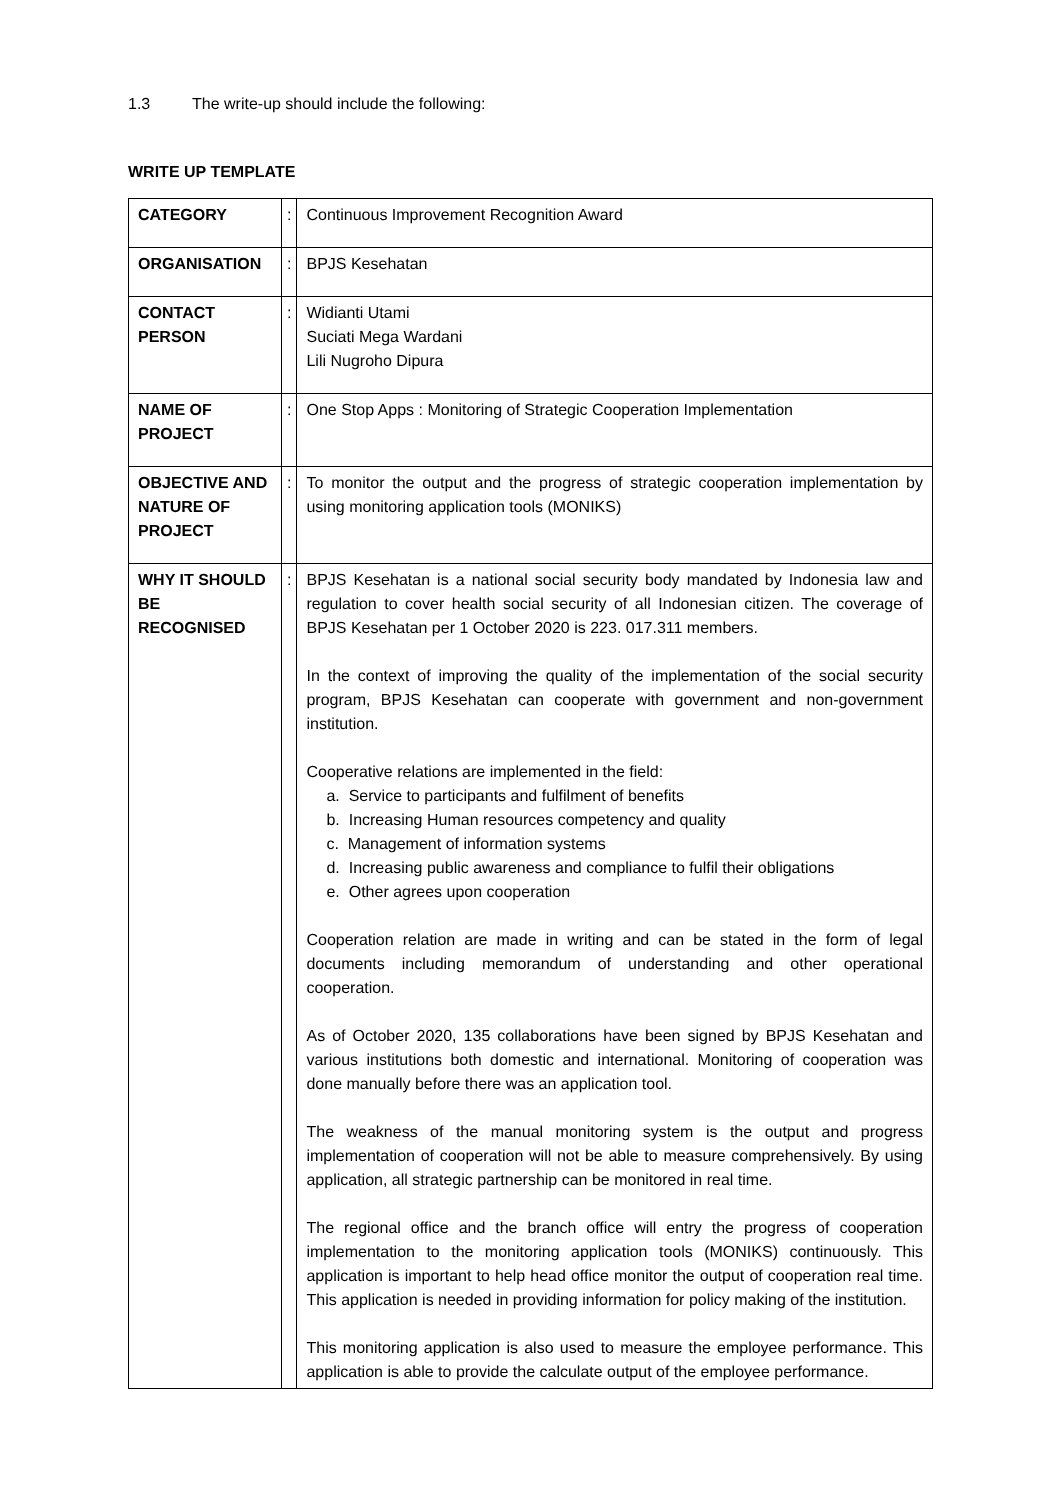1.3 The write-up should include the following:
WRITE UP TEMPLATE
| CATEGORY | : | Continuous Improvement Recognition Award |
| ORGANISATION | : | BPJS Kesehatan |
| CONTACT PERSON | : | Widianti Utami Suciati Mega Wardani Lili Nugroho Dipura |
| NAME OF PROJECT | : | One Stop Apps : Monitoring of Strategic Cooperation Implementation |
| OBJECTIVE AND NATURE OF PROJECT | : | To monitor the output and the progress of strategic cooperation implementation by using monitoring application tools (MONIKS) |
| WHY IT SHOULD BE RECOGNISED | : | BPJS Kesehatan is a national social security body mandated by Indonesia law and regulation to cover health social security of all Indonesian citizen. The coverage of BPJS Kesehatan per 1 October 2020 is 223. 017.311 members. In the context of improving the quality of the implementation of the social security program, BPJS Kesehatan can cooperate with government and non-government institution. Cooperative relations are implemented in the field: a. Service to participants and fulfilment of benefits b. Increasing Human resources competency and quality c. Management of information systems d. Increasing public awareness and compliance to fulfil their obligations e. Other agrees upon cooperation Cooperation relation are made in writing and can be stated in the form of legal documents including memorandum of understanding and other operational cooperation. As of October 2020, 135 collaborations have been signed by BPJS Kesehatan and various institutions both domestic and international. Monitoring of cooperation was done manually before there was an application tool. The weakness of the manual monitoring system is the output and progress implementation of cooperation will not be able to measure comprehensively. By using application, all strategic partnership can be monitored in real time. The regional office and the branch office will entry the progress of cooperation implementation to the monitoring application tools (MONIKS) continuously. This application is important to help head office monitor the output of cooperation real time. This application is needed in providing information for policy making of the institution. This monitoring application is also used to measure the employee performance. This application is able to provide the calculate output of the employee performance. |